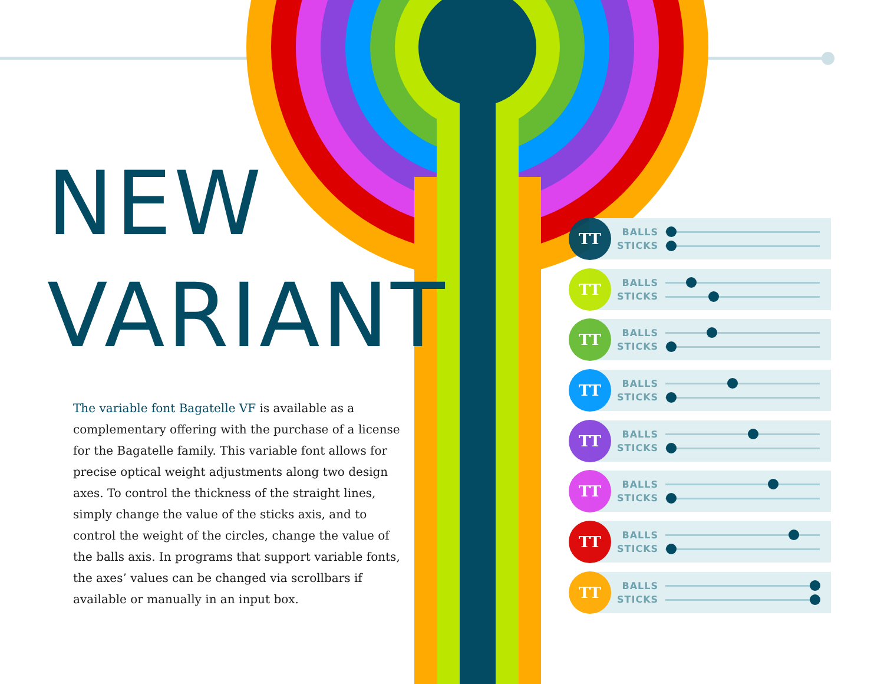NEW
VARIANT
The variable font Bagatelle VF is available as a complementary offering with the purchase of a license for the Bagatelle family. This variable font allows for precise optical weight adjustments along two design axes. To control the thickness of the straight lines, simply change the value of the sticks axis, and to control the weight of the circles, change the value of the balls axis. In programs that support variable fonts, the axes’ values can be changed via scrollbars if available or manually in an input box.
TT
BALLS
STICKS
TT
BALLS
STICKS
TT
BALLS
STICKS
TT
BALLS
STICKS
TT
BALLS
STICKS
TT
BALLS
STICKS
TT
BALLS
STICKS
TT
BALLS
STICKS